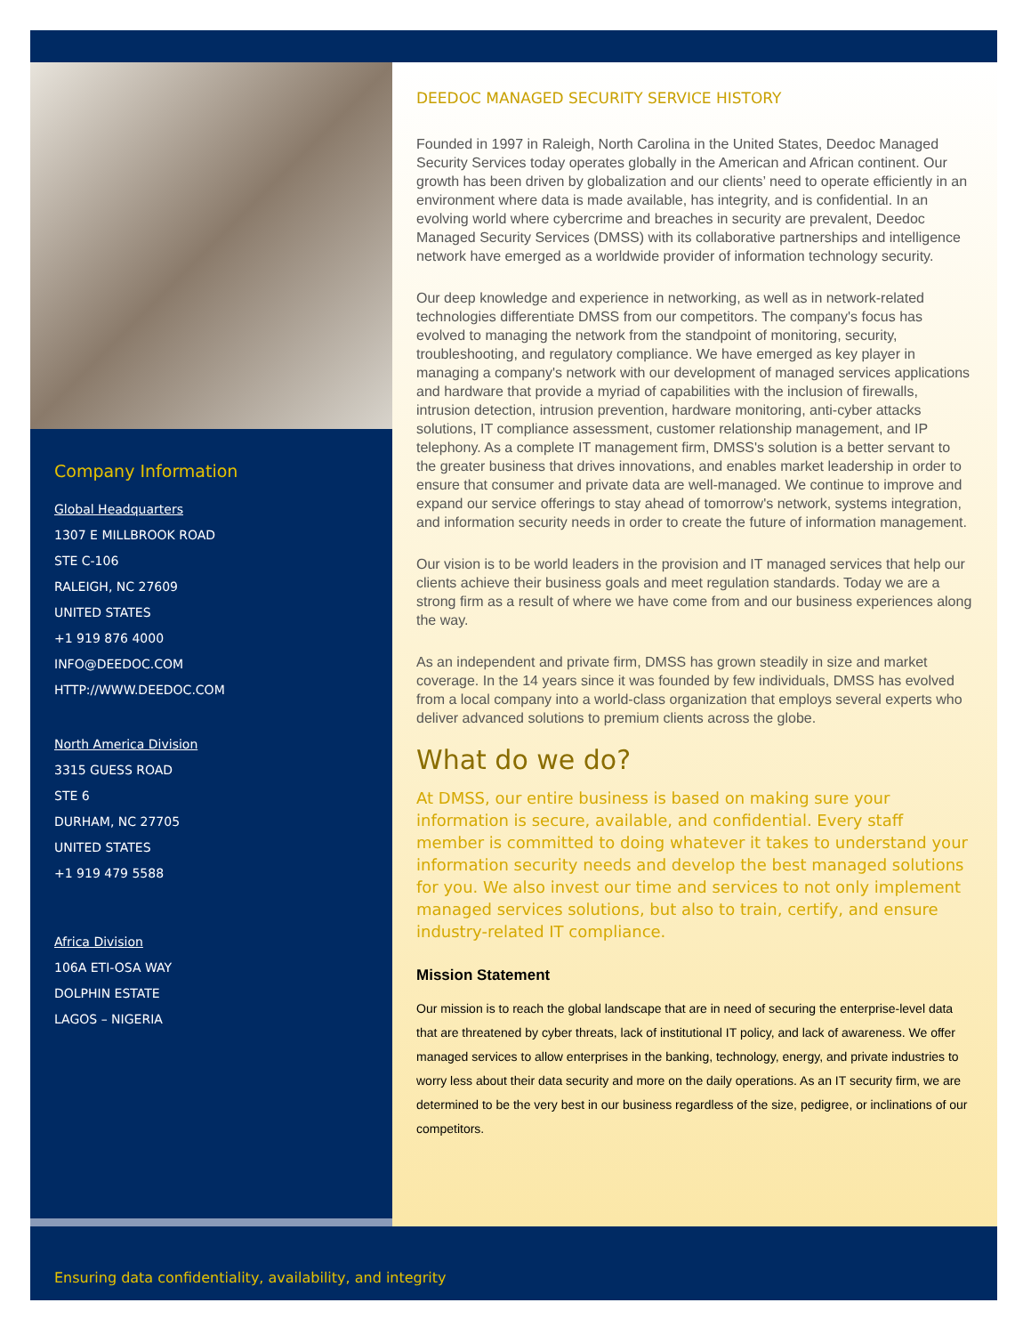Company Information
Global Headquarters
1307 E MILLBROOK ROAD
STE C-106
RALEIGH, NC 27609
UNITED STATES
+1 919 876 4000
INFO@DEEDOC.COM
HTTP://WWW.DEEDOC.COM
North America Division
3315 GUESS ROAD
STE 6
DURHAM, NC 27705
UNITED STATES
+1 919 479 5588
Africa Division
106A ETI-OSA WAY
DOLPHIN ESTATE
LAGOS – NIGERIA
DEEDOC MANAGED SECURITY SERVICE HISTORY
Founded in 1997 in Raleigh, North Carolina in the United States, Deedoc Managed Security Services today operates globally in the American and African continent. Our growth has been driven by globalization and our clients’ need to operate efficiently in an environment where data is made available, has integrity, and is confidential. In an evolving world where cybercrime and breaches in security are prevalent, Deedoc Managed Security Services (DMSS) with its collaborative partnerships and intelligence network have emerged as a worldwide provider of information technology security.
Our deep knowledge and experience in networking, as well as in network-related technologies differentiate DMSS from our competitors. The company's focus has evolved to managing the network from the standpoint of monitoring, security, troubleshooting, and regulatory compliance. We have emerged as key player in managing a company's network with our development of managed services applications and hardware that provide a myriad of capabilities with the inclusion of firewalls, intrusion detection, intrusion prevention, hardware monitoring, anti-cyber attacks solutions, IT compliance assessment, customer relationship management, and IP telephony. As a complete IT management firm, DMSS's solution is a better servant to the greater business that drives innovations, and enables market leadership in order to ensure that consumer and private data are well-managed. We continue to improve and expand our service offerings to stay ahead of tomorrow's network, systems integration, and information security needs in order to create the future of information management.
Our vision is to be world leaders in the provision and IT managed services that help our clients achieve their business goals and meet regulation standards. Today we are a strong firm as a result of where we have come from and our business experiences along the way.
As an independent and private firm, DMSS has grown steadily in size and market coverage. In the 14 years since it was founded by few individuals, DMSS has evolved from a local company into a world-class organization that employs several experts who deliver advanced solutions to premium clients across the globe.
What do we do?
At DMSS, our entire business is based on making sure your information is secure, available, and confidential. Every staff member is committed to doing whatever it takes to understand your information security needs and develop the best managed solutions for you. We also invest our time and services to not only implement managed services solutions, but also to train, certify, and ensure industry-related IT compliance.
Mission Statement
Our mission is to reach the global landscape that are in need of securing the enterprise-level data that are threatened by cyber threats, lack of institutional IT policy, and lack of awareness. We offer managed services to allow enterprises in the banking, technology, energy, and private industries to worry less about their data security and more on the daily operations. As an IT security firm, we are determined to be the very best in our business regardless of the size, pedigree, or inclinations of our competitors.
Ensuring data confidentiality, availability, and integrity